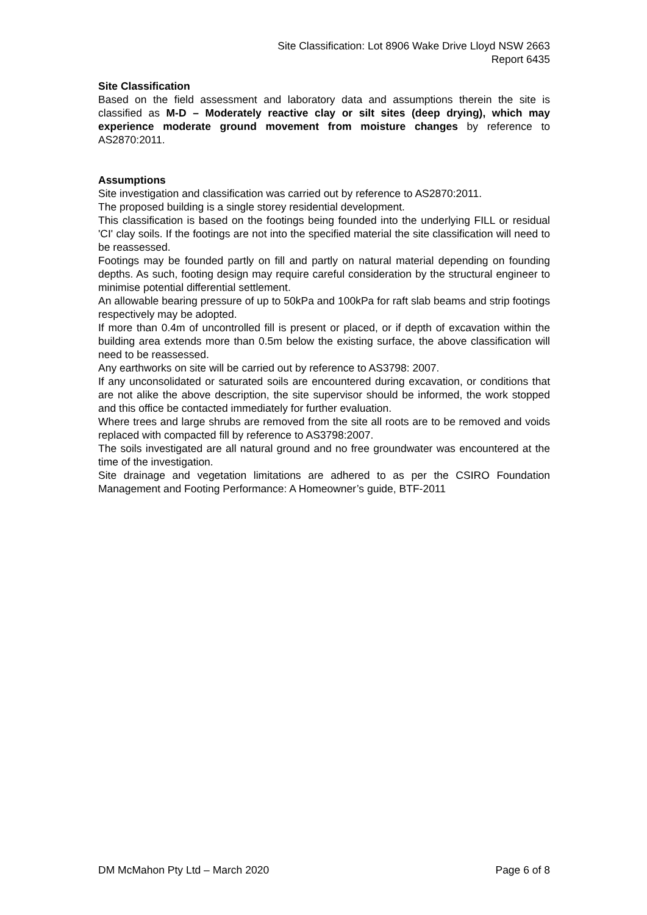Site Classification: Lot 8906 Wake Drive Lloyd NSW 2663
Report 6435
Site Classification
Based on the field assessment and laboratory data and assumptions therein the site is classified as M-D – Moderately reactive clay or silt sites (deep drying), which may experience moderate ground movement from moisture changes by reference to AS2870:2011.
Assumptions
Site investigation and classification was carried out by reference to AS2870:2011.
The proposed building is a single storey residential development.
This classification is based on the footings being founded into the underlying FILL or residual 'CI' clay soils. If the footings are not into the specified material the site classification will need to be reassessed.
Footings may be founded partly on fill and partly on natural material depending on founding depths. As such, footing design may require careful consideration by the structural engineer to minimise potential differential settlement.
An allowable bearing pressure of up to 50kPa and 100kPa for raft slab beams and strip footings respectively may be adopted.
If more than 0.4m of uncontrolled fill is present or placed, or if depth of excavation within the building area extends more than 0.5m below the existing surface, the above classification will need to be reassessed.
Any earthworks on site will be carried out by reference to AS3798: 2007.
If any unconsolidated or saturated soils are encountered during excavation, or conditions that are not alike the above description, the site supervisor should be informed, the work stopped and this office be contacted immediately for further evaluation.
Where trees and large shrubs are removed from the site all roots are to be removed and voids replaced with compacted fill by reference to AS3798:2007.
The soils investigated are all natural ground and no free groundwater was encountered at the time of the investigation.
Site drainage and vegetation limitations are adhered to as per the CSIRO Foundation Management and Footing Performance: A Homeowner’s guide, BTF-2011
DM McMahon Pty Ltd – March 2020 Page 6 of 8